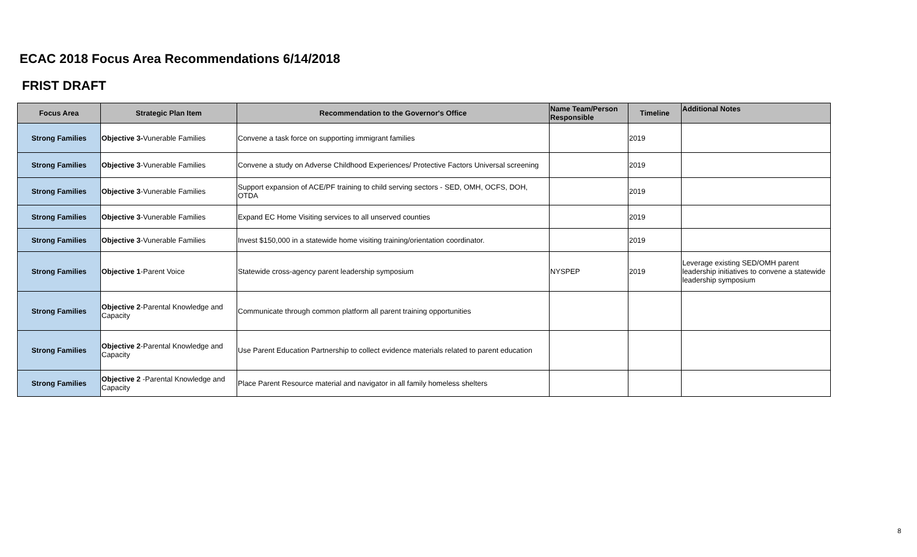ECAC 2018 Focus Area Recommendations 6/14/2018
FRIST DRAFT
| Focus Area | Strategic Plan Item | Recommendation to the Governor's Office | Name Team/Person Responsible | Timeline | Additional Notes |
| --- | --- | --- | --- | --- | --- |
| Strong Families | Objective 3- Vunerable Families | Convene a task force on supporting immigrant families | | 2019 | |
| Strong Families | Objective 3 -Vunerable Families | Convene a study on Adverse Childhood Experiences/ Protective Factors Universal screening | | 2019 | |
| Strong Families | Objective 3 -Vunerable Families | Support expansion of ACE/PF training to child serving sectors - SED, OMH, OCFS, DOH, OTDA | | 2019 | |
| Strong Families | Objective 3 -Vunerable Families | Expand EC Home Visiting services to all unserved counties | | 2019 | |
| Strong Families | Objective 3 -Vunerable Families | Invest $150,000 in a statewide home visiting training/orientation coordinator. | | 2019 | |
| Strong Families | Objective 1 -Parent Voice | Statewide cross-agency parent leadership symposium | NYSPEP | 2019 | Leverage existing SED/OMH parent leadership initiatives to convene a statewide leadership symposium |
| Strong Families | Objective 2 -Parental Knowledge and Capacity | Communicate through common platform all parent training opportunities | | | |
| Strong Families | Objective 2 -Parental Knowledge and Capacity | Use Parent Education Partnership to collect evidence materials related to parent education | | | |
| Strong Families | Objective 2 -Parental Knowledge and Capacity | Place Parent Resource material and navigator in all family homeless shelters | | | |
8